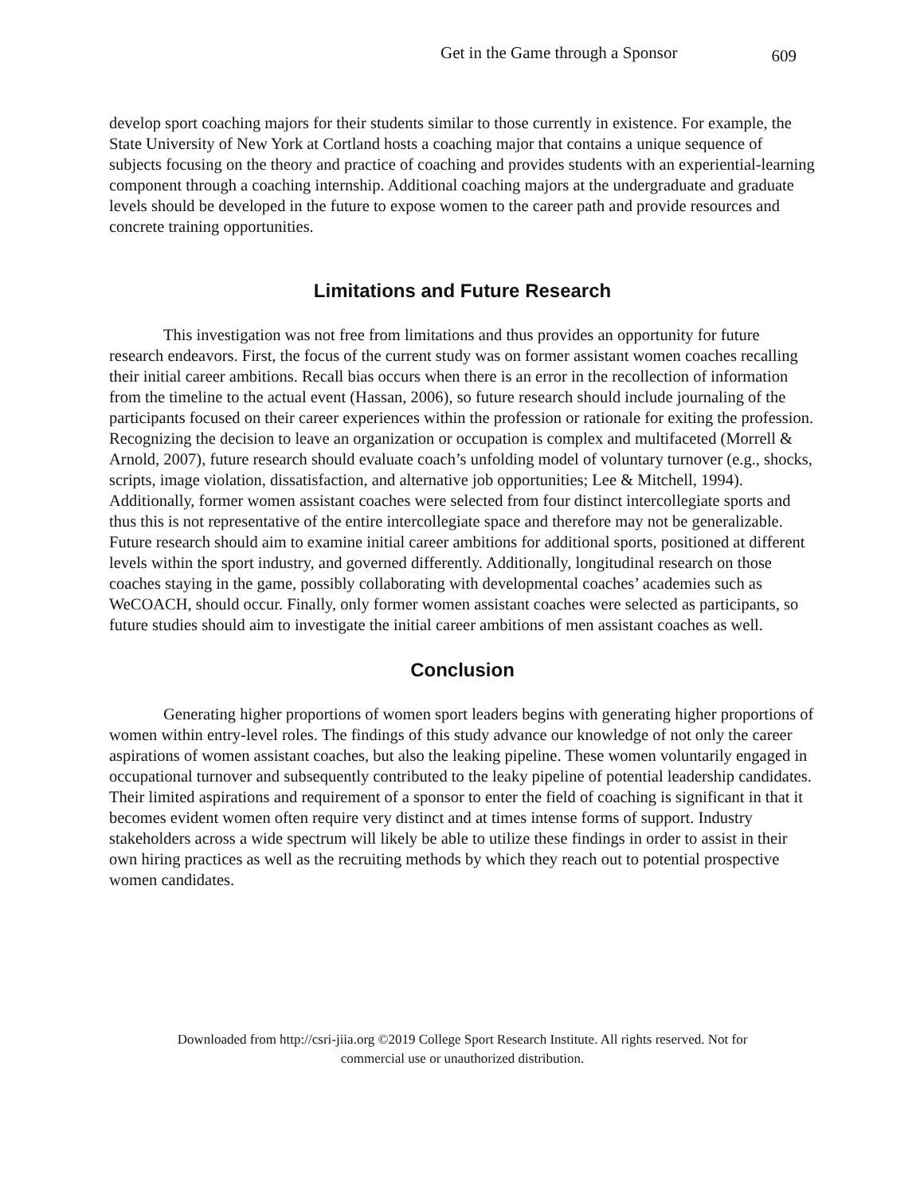Get in the Game through a Sponsor 609
develop sport coaching majors for their students similar to those currently in existence. For example, the State University of New York at Cortland hosts a coaching major that contains a unique sequence of subjects focusing on the theory and practice of coaching and provides students with an experiential-learning component through a coaching internship. Additional coaching majors at the undergraduate and graduate levels should be developed in the future to expose women to the career path and provide resources and concrete training opportunities.
Limitations and Future Research
This investigation was not free from limitations and thus provides an opportunity for future research endeavors. First, the focus of the current study was on former assistant women coaches recalling their initial career ambitions. Recall bias occurs when there is an error in the recollection of information from the timeline to the actual event (Hassan, 2006), so future research should include journaling of the participants focused on their career experiences within the profession or rationale for exiting the profession. Recognizing the decision to leave an organization or occupation is complex and multifaceted (Morrell & Arnold, 2007), future research should evaluate coach’s unfolding model of voluntary turnover (e.g., shocks, scripts, image violation, dissatisfaction, and alternative job opportunities; Lee & Mitchell, 1994). Additionally, former women assistant coaches were selected from four distinct intercollegiate sports and thus this is not representative of the entire intercollegiate space and therefore may not be generalizable. Future research should aim to examine initial career ambitions for additional sports, positioned at different levels within the sport industry, and governed differently. Additionally, longitudinal research on those coaches staying in the game, possibly collaborating with developmental coaches’ academies such as WeCOACH, should occur. Finally, only former women assistant coaches were selected as participants, so future studies should aim to investigate the initial career ambitions of men assistant coaches as well.
Conclusion
Generating higher proportions of women sport leaders begins with generating higher proportions of women within entry-level roles. The findings of this study advance our knowledge of not only the career aspirations of women assistant coaches, but also the leaking pipeline. These women voluntarily engaged in occupational turnover and subsequently contributed to the leaky pipeline of potential leadership candidates. Their limited aspirations and requirement of a sponsor to enter the field of coaching is significant in that it becomes evident women often require very distinct and at times intense forms of support. Industry stakeholders across a wide spectrum will likely be able to utilize these findings in order to assist in their own hiring practices as well as the recruiting methods by which they reach out to potential prospective women candidates.
Downloaded from http://csri-jiia.org ©2019 College Sport Research Institute. All rights reserved. Not for
commercial use or unauthorized distribution.